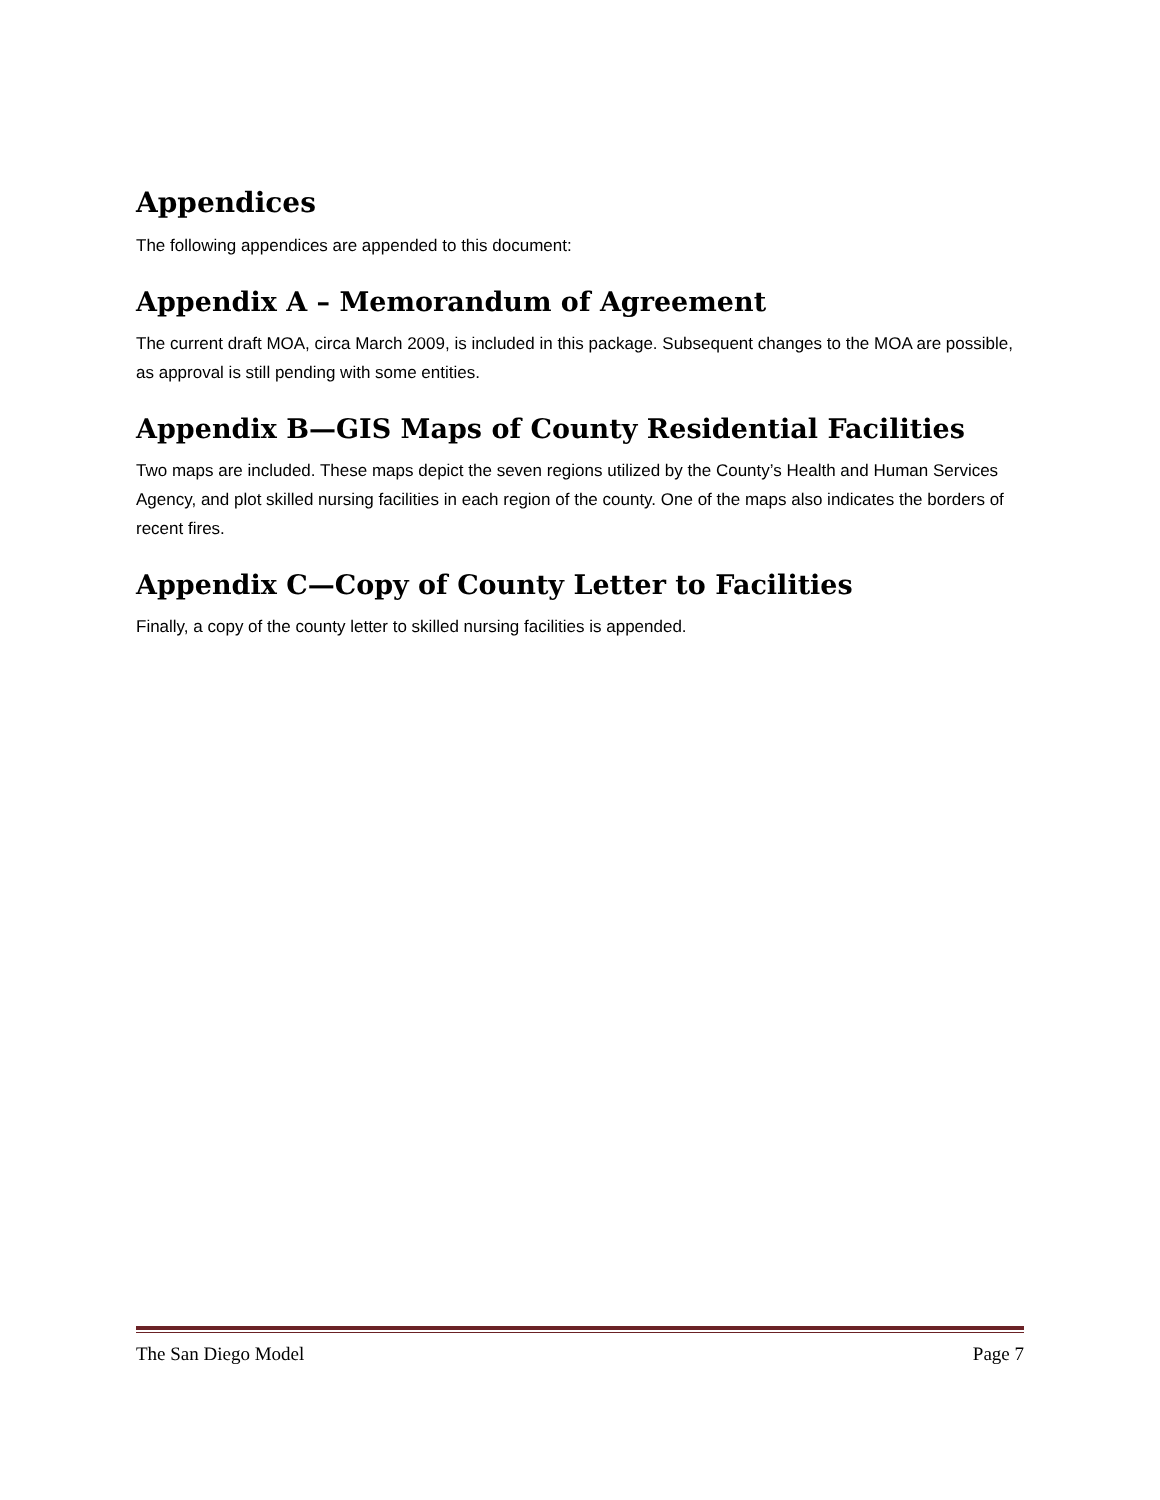Appendices
The following appendices are appended to this document:
Appendix A – Memorandum of Agreement
The current draft MOA, circa March 2009, is included in this package. Subsequent changes to the MOA are possible, as approval is still pending with some entities.
Appendix B—GIS Maps of County Residential Facilities
Two maps are included. These maps depict the seven regions utilized by the County’s Health and Human Services Agency, and plot skilled nursing facilities in each region of the county. One of the maps also indicates the borders of recent fires.
Appendix C—Copy of County Letter to Facilities
Finally, a copy of the county letter to skilled nursing facilities is appended.
The San Diego Model Page 7